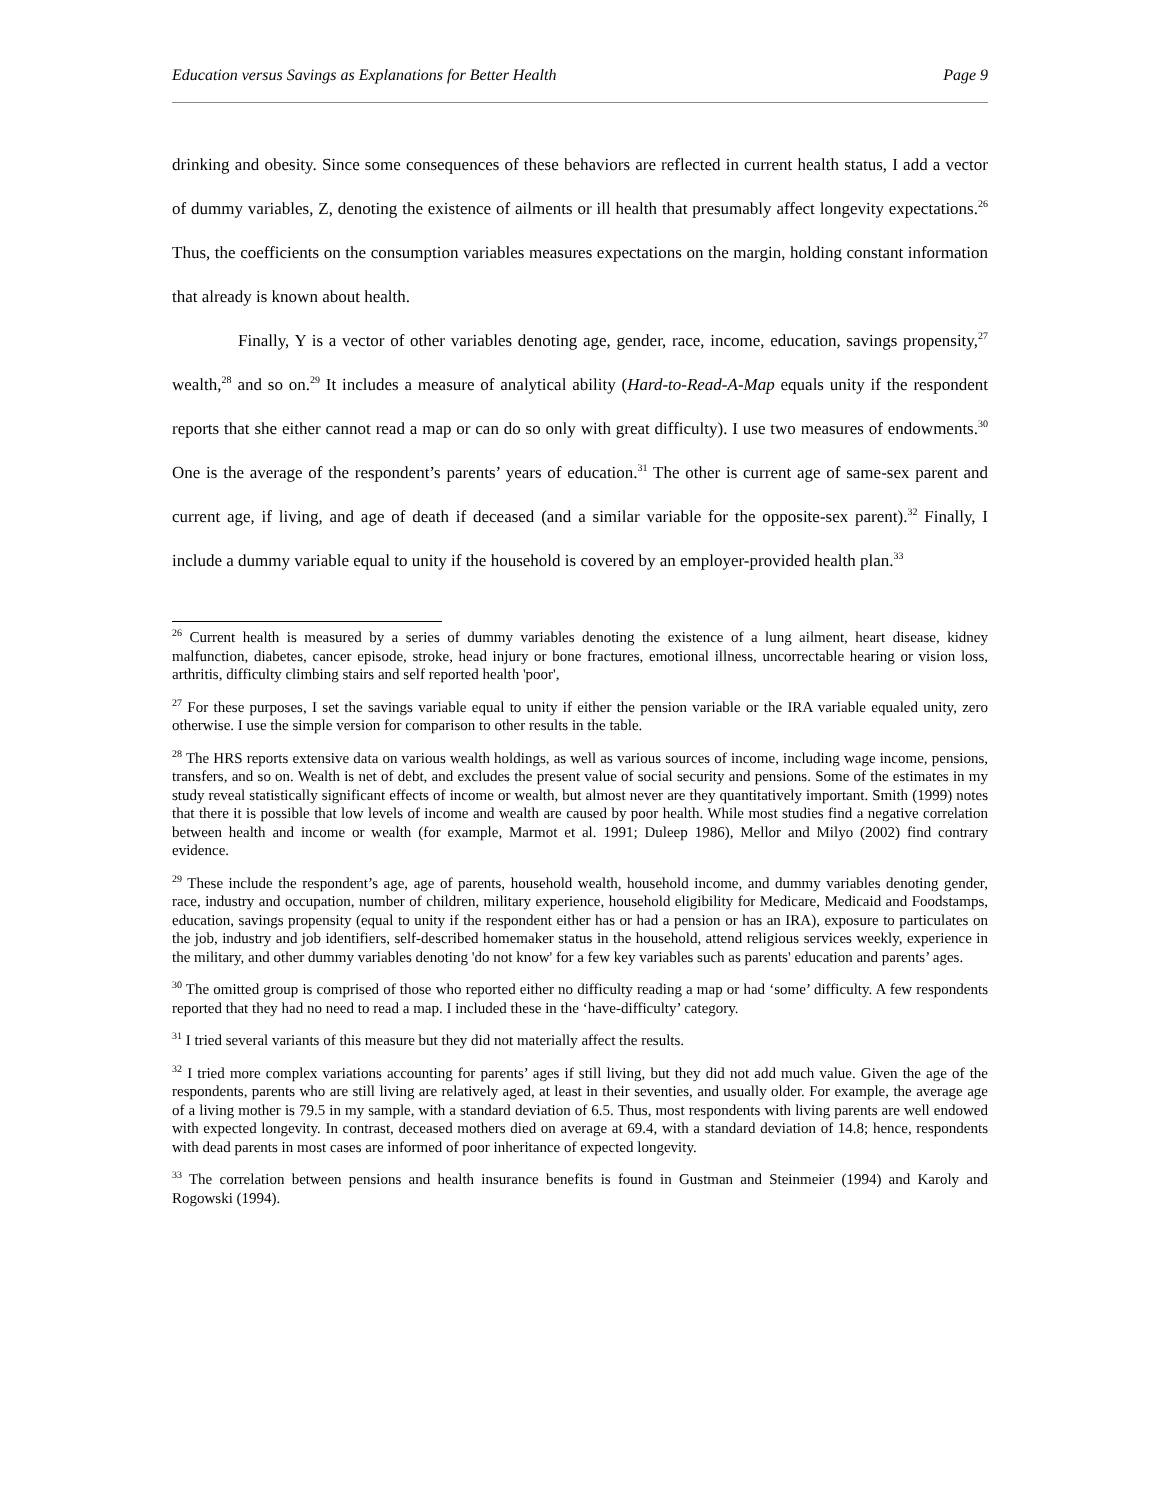Education versus Savings as Explanations for Better Health Page 9
drinking and obesity. Since some consequences of these behaviors are reflected in current health status, I add a vector of dummy variables, Z, denoting the existence of ailments or ill health that presumably affect longevity expectations.<sup>26</sup> Thus, the coefficients on the consumption variables measures expectations on the margin, holding constant information that already is known about health.
Finally, Y is a vector of other variables denoting age, gender, race, income, education, savings propensity,<sup>27</sup> wealth,<sup>28</sup> and so on.<sup>29</sup> It includes a measure of analytical ability (Hard-to-Read-A-Map equals unity if the respondent reports that she either cannot read a map or can do so only with great difficulty). I use two measures of endowments.<sup>30</sup> One is the average of the respondent’s parents’ years of education.<sup>31</sup> The other is current age of same-sex parent and current age, if living, and age of death if deceased (and a similar variable for the opposite-sex parent).<sup>32</sup> Finally, I include a dummy variable equal to unity if the household is covered by an employer-provided health plan.<sup>33</sup>
<sup>26</sup> Current health is measured by a series of dummy variables denoting the existence of a lung ailment, heart disease, kidney malfunction, diabetes, cancer episode, stroke, head injury or bone fractures, emotional illness, uncorrectable hearing or vision loss, arthritis, difficulty climbing stairs and self reported health 'poor',
<sup>27</sup> For these purposes, I set the savings variable equal to unity if either the pension variable or the IRA variable equaled unity, zero otherwise. I use the simple version for comparison to other results in the table.
<sup>28</sup> The HRS reports extensive data on various wealth holdings, as well as various sources of income, including wage income, pensions, transfers, and so on. Wealth is net of debt, and excludes the present value of social security and pensions. Some of the estimates in my study reveal statistically significant effects of income or wealth, but almost never are they quantitatively important. Smith (1999) notes that there it is possible that low levels of income and wealth are caused by poor health. While most studies find a negative correlation between health and income or wealth (for example, Marmot et al. 1991; Duleep 1986), Mellor and Milyo (2002) find contrary evidence.
<sup>29</sup> These include the respondent’s age, age of parents, household wealth, household income, and dummy variables denoting gender, race, industry and occupation, number of children, military experience, household eligibility for Medicare, Medicaid and Foodstamps, education, savings propensity (equal to unity if the respondent either has or had a pension or has an IRA), exposure to particulates on the job, industry and job identifiers, self-described homemaker status in the household, attend religious services weekly, experience in the military, and other dummy variables denoting 'do not know' for a few key variables such as parents' education and parents’ ages.
<sup>30</sup> The omitted group is comprised of those who reported either no difficulty reading a map or had ‘some’ difficulty. A few respondents reported that they had no need to read a map. I included these in the ‘have-difficulty’ category.
<sup>31</sup> I tried several variants of this measure but they did not materially affect the results.
<sup>32</sup> I tried more complex variations accounting for parents’ ages if still living, but they did not add much value. Given the age of the respondents, parents who are still living are relatively aged, at least in their seventies, and usually older. For example, the average age of a living mother is 79.5 in my sample, with a standard deviation of 6.5. Thus, most respondents with living parents are well endowed with expected longevity. In contrast, deceased mothers died on average at 69.4, with a standard deviation of 14.8; hence, respondents with dead parents in most cases are informed of poor inheritance of expected longevity.
<sup>33</sup> The correlation between pensions and health insurance benefits is found in Gustman and Steinmeier (1994) and Karoly and Rogowski (1994).